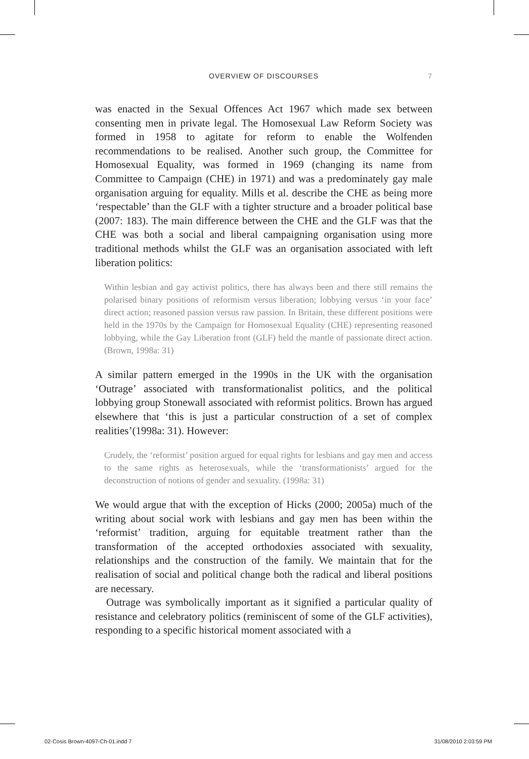OVERVIEW OF DISCOURSES
7
was enacted in the Sexual Offences Act 1967 which made sex between consenting men in private legal. The Homosexual Law Reform Society was formed in 1958 to agitate for reform to enable the Wolfenden recommendations to be realised. Another such group, the Committee for Homosexual Equality, was formed in 1969 (changing its name from Committee to Campaign (CHE) in 1971) and was a predominately gay male organisation arguing for equality. Mills et al. describe the CHE as being more ‘respectable’ than the GLF with a tighter structure and a broader political base (2007: 183). The main difference between the CHE and the GLF was that the CHE was both a social and liberal campaigning organisation using more traditional methods whilst the GLF was an organisation associated with left liberation politics:
Within lesbian and gay activist politics, there has always been and there still remains the polarised binary positions of reformism versus liberation; lobbying versus ‘in your face’ direct action; reasoned passion versus raw passion. In Britain, these different positions were held in the 1970s by the Campaign for Homosexual Equality (CHE) representing reasoned lobbying, while the Gay Liberation front (GLF) held the mantle of passionate direct action. (Brown, 1998a: 31)
A similar pattern emerged in the 1990s in the UK with the organisation ‘Outrage’ associated with transformationalist politics, and the political lobbying group Stonewall associated with reformist politics. Brown has argued elsewhere that ‘this is just a particular construction of a set of complex realities’(1998a: 31). However:
Crudely, the ‘reformist’ position argued for equal rights for lesbians and gay men and access to the same rights as heterosexuals, while the ‘transformationists’ argued for the deconstruction of notions of gender and sexuality. (1998a: 31)
We would argue that with the exception of Hicks (2000; 2005a) much of the writing about social work with lesbians and gay men has been within the ‘reformist’ tradition, arguing for equitable treatment rather than the transformation of the accepted orthodoxies associated with sexuality, relationships and the construction of the family. We maintain that for the realisation of social and political change both the radical and liberal positions are necessary.
Outrage was symbolically important as it signified a particular quality of resistance and celebratory politics (reminiscent of some of the GLF activities), responding to a specific historical moment associated with a
02-Cosis Brown-4097-Ch-01.indd 7 31/08/2010 2:03:59 PM